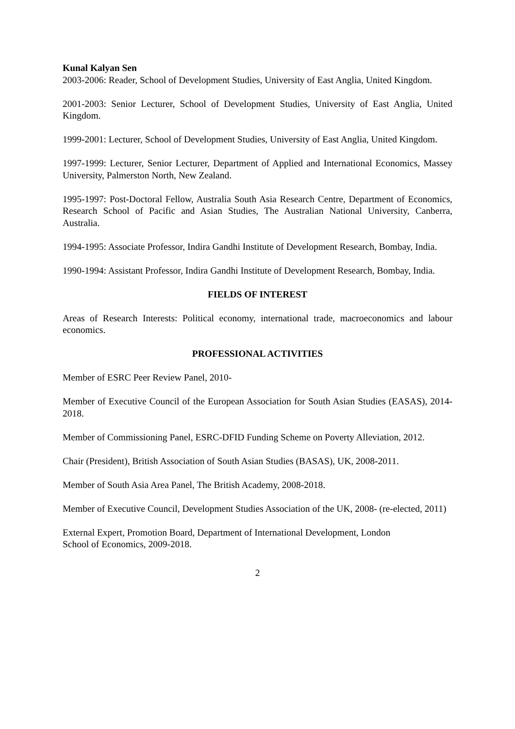Kunal Kalyan Sen
2003-2006: Reader, School of Development Studies, University of East Anglia, United Kingdom.
2001-2003: Senior Lecturer, School of Development Studies, University of East Anglia, United Kingdom.
1999-2001: Lecturer, School of Development Studies, University of East Anglia, United Kingdom.
1997-1999: Lecturer, Senior Lecturer, Department of Applied and International Economics, Massey University, Palmerston North, New Zealand.
1995-1997: Post-Doctoral Fellow, Australia South Asia Research Centre, Department of Economics, Research School of Pacific and Asian Studies, The Australian National University, Canberra, Australia.
1994-1995: Associate Professor, Indira Gandhi Institute of Development Research, Bombay, India.
1990-1994: Assistant Professor, Indira Gandhi Institute of Development Research, Bombay, India.
FIELDS OF INTEREST
Areas of Research Interests: Political economy, international trade, macroeconomics and labour economics.
PROFESSIONAL ACTIVITIES
Member of ESRC Peer Review Panel, 2010-
Member of Executive Council of the European Association for South Asian Studies (EASAS), 2014-2018.
Member of Commissioning Panel, ESRC-DFID Funding Scheme on Poverty Alleviation, 2012.
Chair (President), British Association of South Asian Studies (BASAS), UK, 2008-2011.
Member of South Asia Area Panel, The British Academy, 2008-2018.
Member of Executive Council, Development Studies Association of the UK, 2008- (re-elected, 2011)
External Expert, Promotion Board, Department of International Development, London
School of Economics, 2009-2018.
2